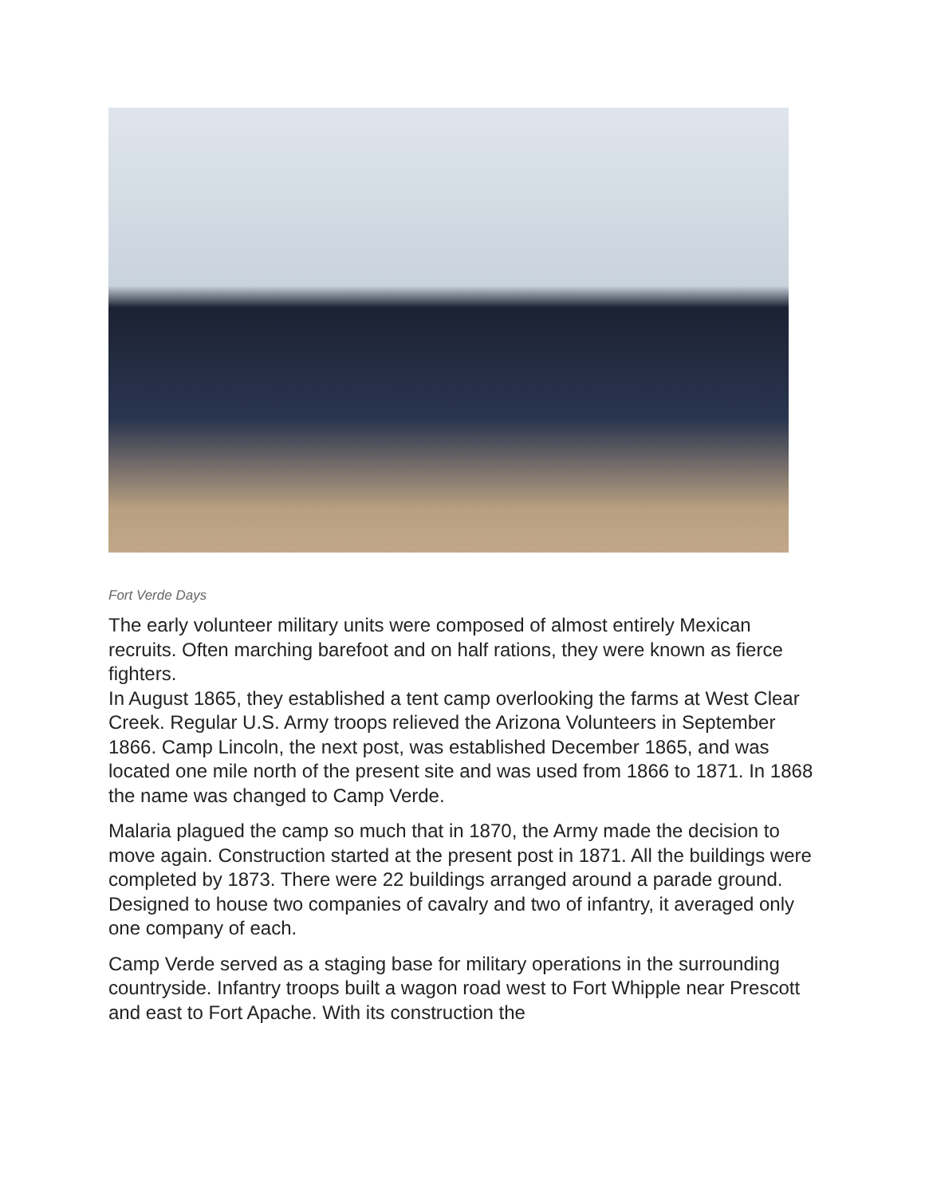Fort Verde Days
The early volunteer military units were composed of almost entirely Mexican recruits. Often marching barefoot and on half rations, they were known as fierce fighters.
In August 1865, they established a tent camp overlooking the farms at West Clear Creek. Regular U.S. Army troops relieved the Arizona Volunteers in September 1866. Camp Lincoln, the next post, was established December 1865, and was located one mile north of the present site and was used from 1866 to 1871. In 1868 the name was changed to Camp Verde.
Malaria plagued the camp so much that in 1870, the Army made the decision to move again. Construction started at the present post in 1871. All the buildings were completed by 1873. There were 22 buildings arranged around a parade ground. Designed to house two companies of cavalry and two of infantry, it averaged only one company of each.
Camp Verde served as a staging base for military operations in the surrounding countryside. Infantry troops built a wagon road west to Fort Whipple near Prescott and east to Fort Apache. With its construction the